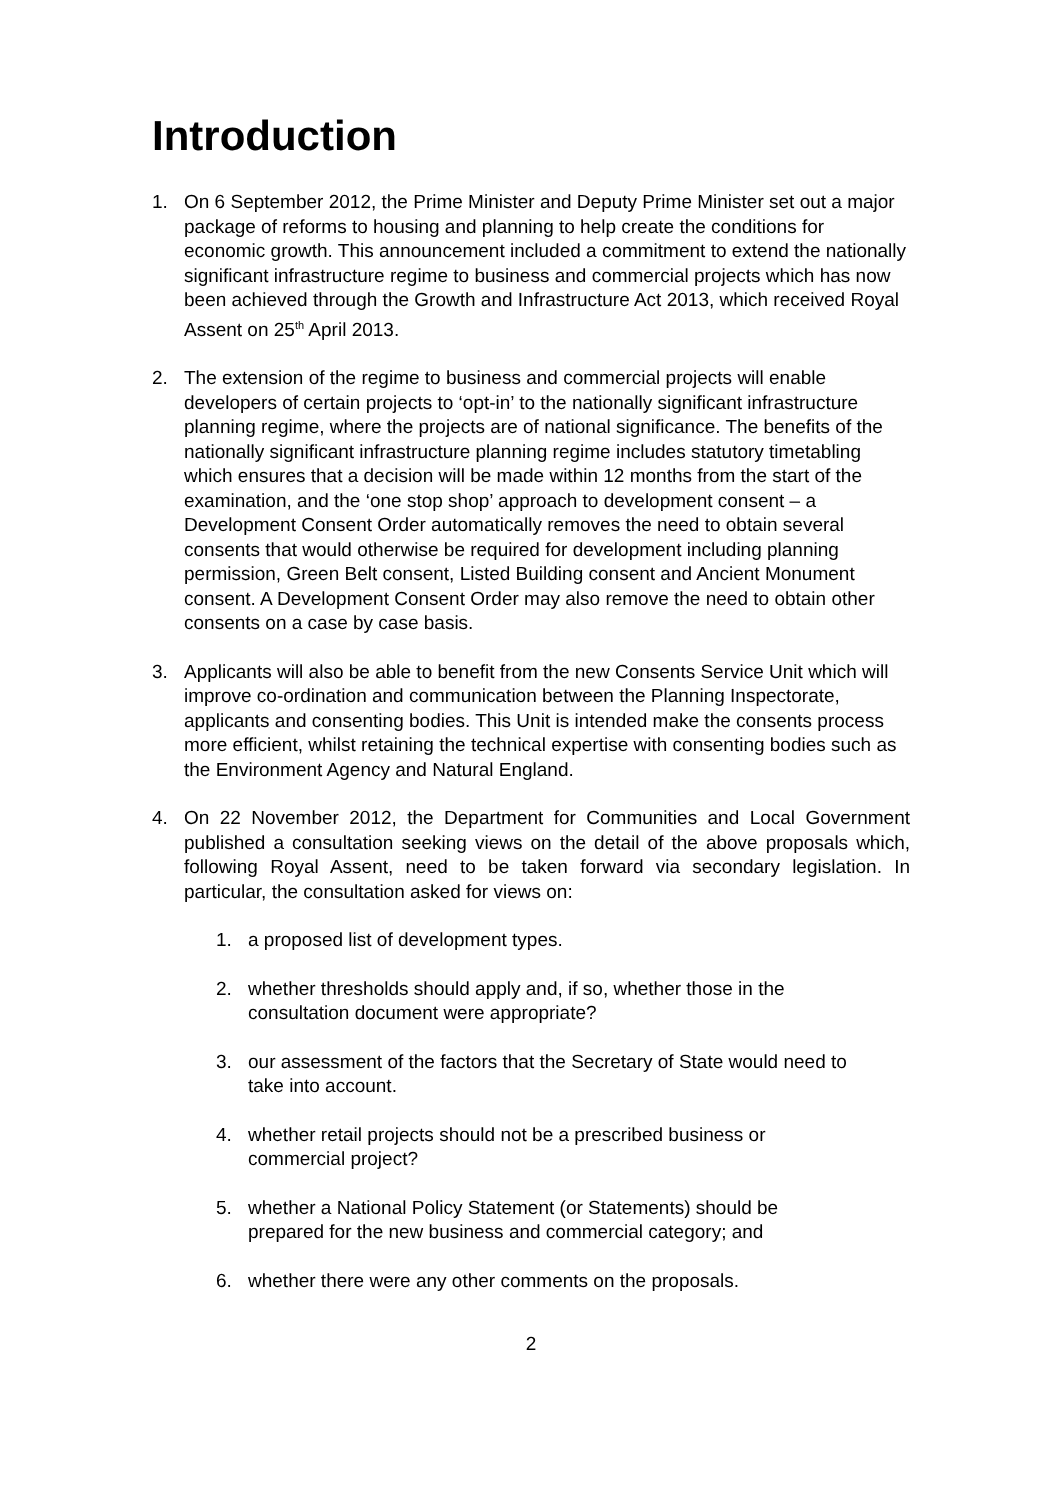Introduction
1. On 6 September 2012, the Prime Minister and Deputy Prime Minister set out a major package of reforms to housing and planning to help create the conditions for economic growth. This announcement included a commitment to extend the nationally significant infrastructure regime to business and commercial projects which has now been achieved through the Growth and Infrastructure Act 2013, which received Royal Assent on 25<sup>th</sup> April 2013.
2. The extension of the regime to business and commercial projects will enable developers of certain projects to ‘opt-in’ to the nationally significant infrastructure planning regime, where the projects are of national significance. The benefits of the nationally significant infrastructure planning regime includes statutory timetabling which ensures that a decision will be made within 12 months from the start of the examination, and the ‘one stop shop’ approach to development consent – a Development Consent Order automatically removes the need to obtain several consents that would otherwise be required for development including planning permission, Green Belt consent, Listed Building consent and Ancient Monument consent. A Development Consent Order may also remove the need to obtain other consents on a case by case basis.
3. Applicants will also be able to benefit from the new Consents Service Unit which will improve co-ordination and communication between the Planning Inspectorate, applicants and consenting bodies. This Unit is intended make the consents process more efficient, whilst retaining the technical expertise with consenting bodies such as the Environment Agency and Natural England.
4. On 22 November 2012, the Department for Communities and Local Government published a consultation seeking views on the detail of the above proposals which, following Royal Assent, need to be taken forward via secondary legislation. In particular, the consultation asked for views on:
1. a proposed list of development types.
2. whether thresholds should apply and, if so, whether those in the consultation document were appropriate?
3. our assessment of the factors that the Secretary of State would need to take into account.
4. whether retail projects should not be a prescribed business or commercial project?
5. whether a National Policy Statement (or Statements) should be prepared for the new business and commercial category; and
6. whether there were any other comments on the proposals.
2